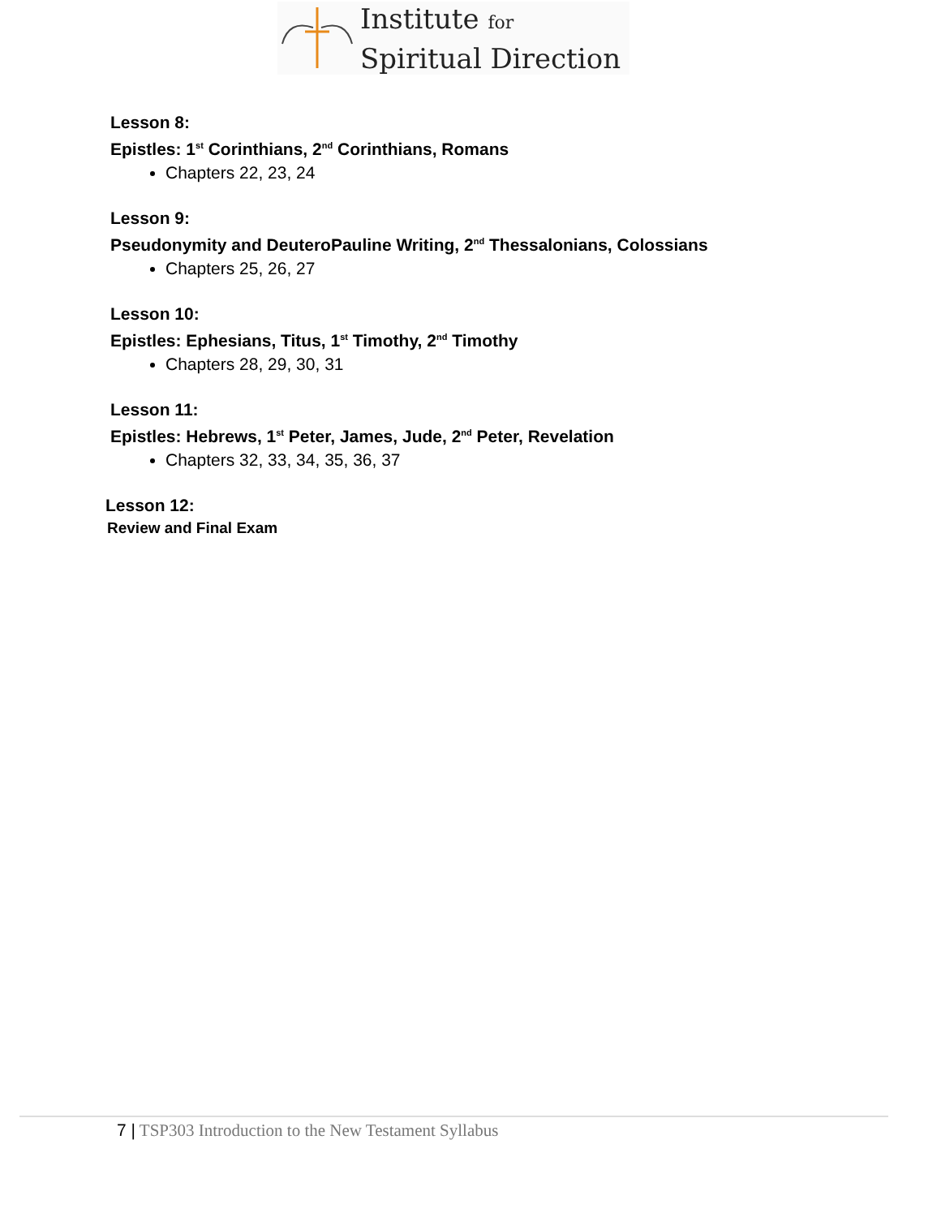Institute for
Spiritual Direction
Lesson 8:
Epistles: 1<sup>st</sup> Corinthians, 2<sup>nd</sup> Corinthians, Romans
Chapters 22, 23, 24
Lesson 9:
Pseudonymity and DeuteroPauline Writing, 2<sup>nd</sup> Thessalonians, Colossians
Chapters 25, 26, 27
Lesson 10:
Epistles: Ephesians, Titus, 1<sup>st</sup> Timothy, 2<sup>nd</sup> Timothy
Chapters 28, 29, 30, 31
Lesson 11:
Epistles: Hebrews, 1<sup>st</sup> Peter, James, Jude, 2<sup>nd</sup> Peter, Revelation
Chapters 32, 33, 34, 35, 36, 37
Lesson 12:
Review and Final Exam
7 | TSP303 Introduction to the New Testament Syllabus